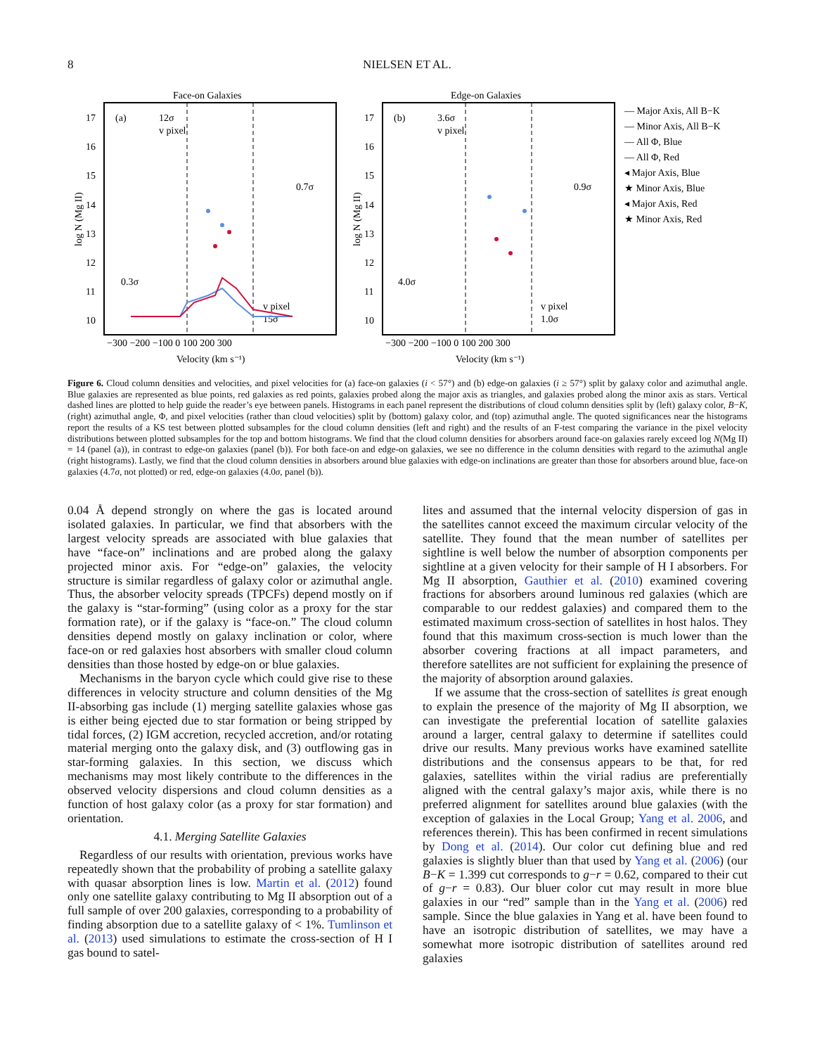8 NIELSEN ET AL.
Face-on Galaxies
Edge-on Galaxies
17
16
15
14
13
12
11
10
17
16
15
14
13
12
11
10
−300 −200 −100 0 100 200 300
−300 −200 −100 0 100 200 300
Velocity (km s⁻¹)
Velocity (km s⁻¹)
(a)
12σ
v pixel
0.7σ
0.3σ
v pixel
15σ
(b)
3.6σ
v pixel
0.9σ
4.0σ
v pixel
1.0σ
log N (Mg II)
log N (Mg II)
— Major Axis, All B−K
— Minor Axis, All B−K
— All Φ, Blue
— All Φ, Red
◂ Major Axis, Blue
★ Minor Axis, Blue
◂ Major Axis, Red
★ Minor Axis, Red
Figure 6. Cloud column densities and velocities, and pixel velocities for (a) face-on galaxies (i < 57°) and (b) edge-on galaxies (i ≥ 57°) split by galaxy color and azimuthal angle. Blue galaxies are represented as blue points, red galaxies as red points, galaxies probed along the major axis as triangles, and galaxies probed along the minor axis as stars. Vertical dashed lines are plotted to help guide the reader’s eye between panels. Histograms in each panel represent the distributions of cloud column densities split by (left) galaxy color, B−K, (right) azimuthal angle, Φ, and pixel velocities (rather than cloud velocities) split by (bottom) galaxy color, and (top) azimuthal angle. The quoted significances near the histograms report the results of a KS test between plotted subsamples for the cloud column densities (left and right) and the results of an F-test comparing the variance in the pixel velocity distributions between plotted subsamples for the top and bottom histograms. We find that the cloud column densities for absorbers around face-on galaxies rarely exceed log N(Mg II) = 14 (panel (a)), in contrast to edge-on galaxies (panel (b)). For both face-on and edge-on galaxies, we see no difference in the column densities with regard to the azimuthal angle (right histograms). Lastly, we find that the cloud column densities in absorbers around blue galaxies with edge-on inclinations are greater than those for absorbers around blue, face-on galaxies (4.7σ, not plotted) or red, edge-on galaxies (4.0σ, panel (b)).
0.04 Å depend strongly on where the gas is located around isolated galaxies. In particular, we find that absorbers with the largest velocity spreads are associated with blue galaxies that have “face-on” inclinations and are probed along the galaxy projected minor axis. For “edge-on” galaxies, the velocity structure is similar regardless of galaxy color or azimuthal angle. Thus, the absorber velocity spreads (TPCFs) depend mostly on if the galaxy is “star-forming” (using color as a proxy for the star formation rate), or if the galaxy is “face-on.” The cloud column densities depend mostly on galaxy inclination or color, where face-on or red galaxies host absorbers with smaller cloud column densities than those hosted by edge-on or blue galaxies.
Mechanisms in the baryon cycle which could give rise to these differences in velocity structure and column densities of the Mg II-absorbing gas include (1) merging satellite galaxies whose gas is either being ejected due to star formation or being stripped by tidal forces, (2) IGM accretion, recycled accretion, and/or rotating material merging onto the galaxy disk, and (3) outflowing gas in star-forming galaxies. In this section, we discuss which mechanisms may most likely contribute to the differences in the observed velocity dispersions and cloud column densities as a function of host galaxy color (as a proxy for star formation) and orientation.
4.1. Merging Satellite Galaxies
Regardless of our results with orientation, previous works have repeatedly shown that the probability of probing a satellite galaxy with quasar absorption lines is low. Martin et al. (2012) found only one satellite galaxy contributing to Mg II absorption out of a full sample of over 200 galaxies, corresponding to a probability of finding absorption due to a satellite galaxy of < 1%. Tumlinson et al. (2013) used simulations to estimate the cross-section of H I gas bound to satel-
lites and assumed that the internal velocity dispersion of gas in the satellites cannot exceed the maximum circular velocity of the satellite. They found that the mean number of satellites per sightline is well below the number of absorption components per sightline at a given velocity for their sample of H I absorbers. For Mg II absorption, Gauthier et al. (2010) examined covering fractions for absorbers around luminous red galaxies (which are comparable to our reddest galaxies) and compared them to the estimated maximum cross-section of satellites in host halos. They found that this maximum cross-section is much lower than the absorber covering fractions at all impact parameters, and therefore satellites are not sufficient for explaining the presence of the majority of absorption around galaxies.
If we assume that the cross-section of satellites is great enough to explain the presence of the majority of Mg II absorption, we can investigate the preferential location of satellite galaxies around a larger, central galaxy to determine if satellites could drive our results. Many previous works have examined satellite distributions and the consensus appears to be that, for red galaxies, satellites within the virial radius are preferentially aligned with the central galaxy’s major axis, while there is no preferred alignment for satellites around blue galaxies (with the exception of galaxies in the Local Group; Yang et al. 2006, and references therein). This has been confirmed in recent simulations by Dong et al. (2014). Our color cut defining blue and red galaxies is slightly bluer than that used by Yang et al. (2006) (our B−K = 1.399 cut corresponds to g−r = 0.62, compared to their cut of g−r = 0.83). Our bluer color cut may result in more blue galaxies in our “red” sample than in the Yang et al. (2006) red sample. Since the blue galaxies in Yang et al. have been found to have an isotropic distribution of satellites, we may have a somewhat more isotropic distribution of satellites around red galaxies